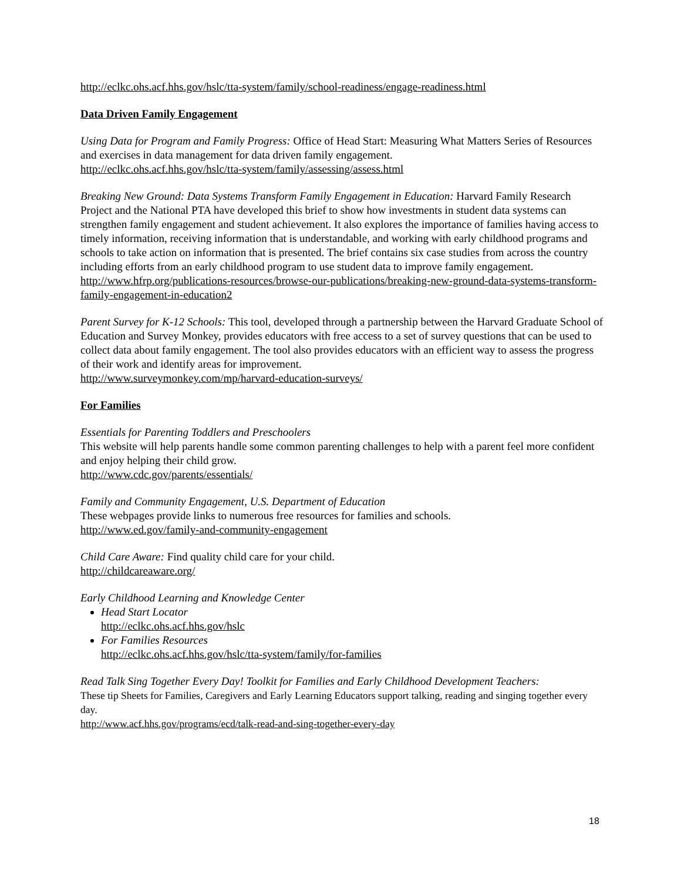http://eclkc.ohs.acf.hhs.gov/hslc/tta-system/family/school-readiness/engage-readiness.html
Data Driven Family Engagement
Using Data for Program and Family Progress: Office of Head Start: Measuring What Matters Series of Resources and exercises in data management for data driven family engagement.
http://eclkc.ohs.acf.hhs.gov/hslc/tta-system/family/assessing/assess.html
Breaking New Ground: Data Systems Transform Family Engagement in Education: Harvard Family Research Project and the National PTA have developed this brief to show how investments in student data systems can strengthen family engagement and student achievement. It also explores the importance of families having access to timely information, receiving information that is understandable, and working with early childhood programs and schools to take action on information that is presented. The brief contains six case studies from across the country including efforts from an early childhood program to use student data to improve family engagement.
http://www.hfrp.org/publications-resources/browse-our-publications/breaking-new-ground-data-systems-transform-family-engagement-in-education2
Parent Survey for K-12 Schools: This tool, developed through a partnership between the Harvard Graduate School of Education and Survey Monkey, provides educators with free access to a set of survey questions that can be used to collect data about family engagement. The tool also provides educators with an efficient way to assess the progress of their work and identify areas for improvement.
http://www.surveymonkey.com/mp/harvard-education-surveys/
For Families
Essentials for Parenting Toddlers and Preschoolers
This website will help parents handle some common parenting challenges to help with a parent feel more confident and enjoy helping their child grow.
http://www.cdc.gov/parents/essentials/
Family and Community Engagement, U.S. Department of Education
These webpages provide links to numerous free resources for families and schools.
http://www.ed.gov/family-and-community-engagement
Child Care Aware: Find quality child care for your child.
http://childcareaware.org/
Early Childhood Learning and Knowledge Center
Head Start Locator
http://eclkc.ohs.acf.hhs.gov/hslc
For Families Resources
http://eclkc.ohs.acf.hhs.gov/hslc/tta-system/family/for-families
Read Talk Sing Together Every Day! Toolkit for Families and Early Childhood Development Teachers:
These tip Sheets for Families, Caregivers and Early Learning Educators support talking, reading and singing together every day.
http://www.acf.hhs.gov/programs/ecd/talk-read-and-sing-together-every-day
18